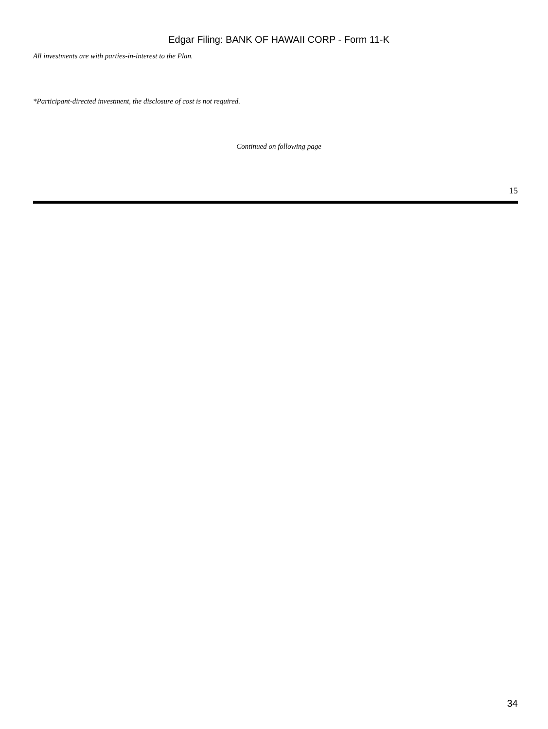Edgar Filing: BANK OF HAWAII CORP - Form 11-K
All investments are with parties-in-interest to the Plan.
*Participant-directed investment, the disclosure of cost is not required.
Continued on following page
15
34